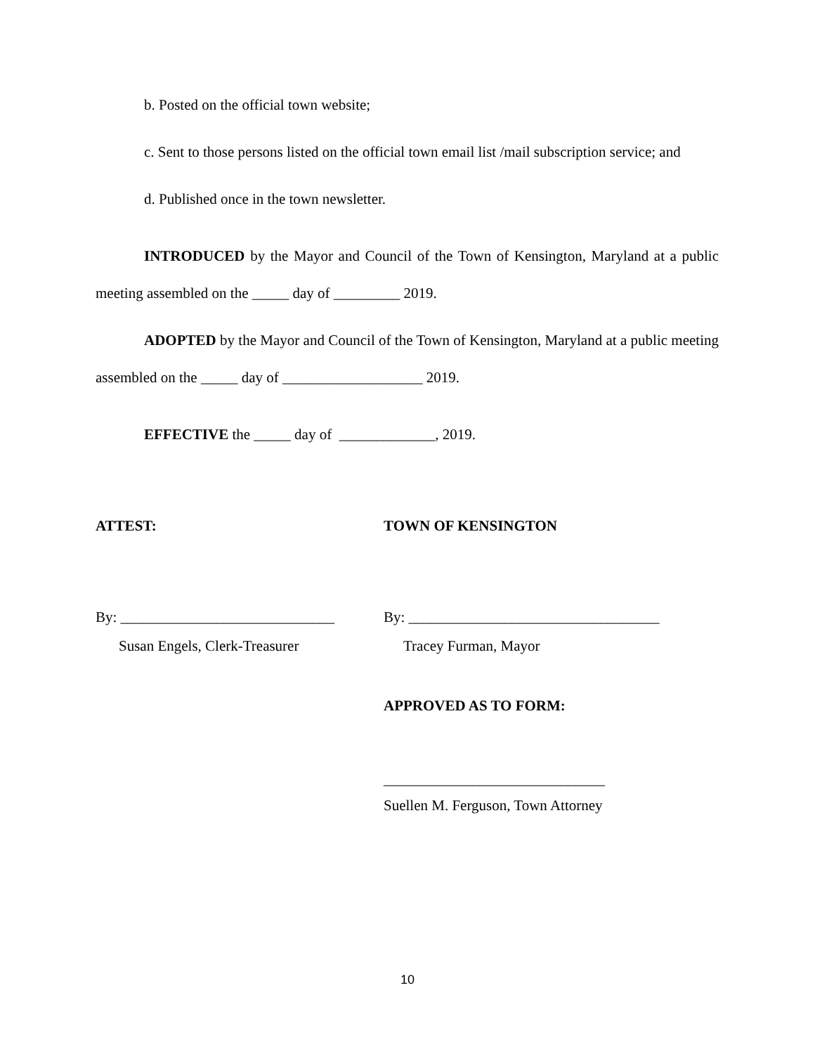b. Posted on the official town website;
c. Sent to those persons listed on the official town email list /mail subscription service; and
d. Published once in the town newsletter.
INTRODUCED by the Mayor and Council of the Town of Kensington, Maryland at a public meeting assembled on the _____ day of _________ 2019.
ADOPTED by the Mayor and Council of the Town of Kensington, Maryland at a public meeting assembled on the _____ day of ___________________ 2019.
EFFECTIVE the _____ day of _____________, 2019.
ATTEST: TOWN OF KENSINGTON
By: _____________________________ By: __________________________________
Susan Engels, Clerk-Treasurer Tracey Furman, Mayor
APPROVED AS TO FORM:
______________________________
Suellen M. Ferguson, Town Attorney
10